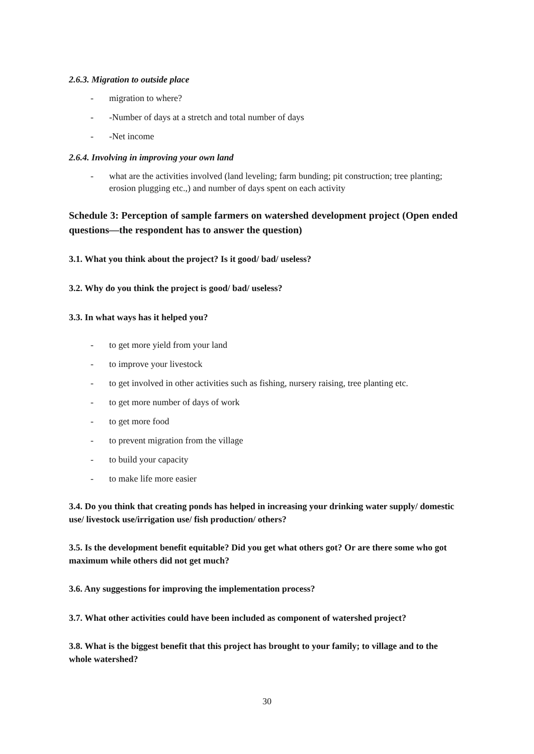2.6.3. Migration to outside place
- migration to where?
- -Number of days at a stretch and total number of days
- -Net income
2.6.4. Involving in improving your own land
- what are the activities involved (land leveling; farm bunding; pit construction; tree planting; erosion plugging etc.,) and number of days spent on each activity
Schedule 3: Perception of sample farmers on watershed development project (Open ended questions—the respondent has to answer the question)
3.1. What you think about the project? Is it good/ bad/ useless?
3.2. Why do you think the project is good/ bad/ useless?
3.3. In what ways has it helped you?
- to get more yield from your land
- to improve your livestock
- to get involved in other activities such as fishing, nursery raising, tree planting etc.
- to get more number of days of work
- to get more food
- to prevent migration from the village
- to build your capacity
- to make life more easier
3.4. Do you think that creating ponds has helped in increasing your drinking water supply/ domestic use/ livestock use/irrigation use/ fish production/ others?
3.5. Is the development benefit equitable? Did you get what others got? Or are there some who got maximum while others did not get much?
3.6. Any suggestions for improving the implementation process?
3.7. What other activities could have been included as component of watershed project?
3.8. What is the biggest benefit that this project has brought to your family; to village and to the whole watershed?
30